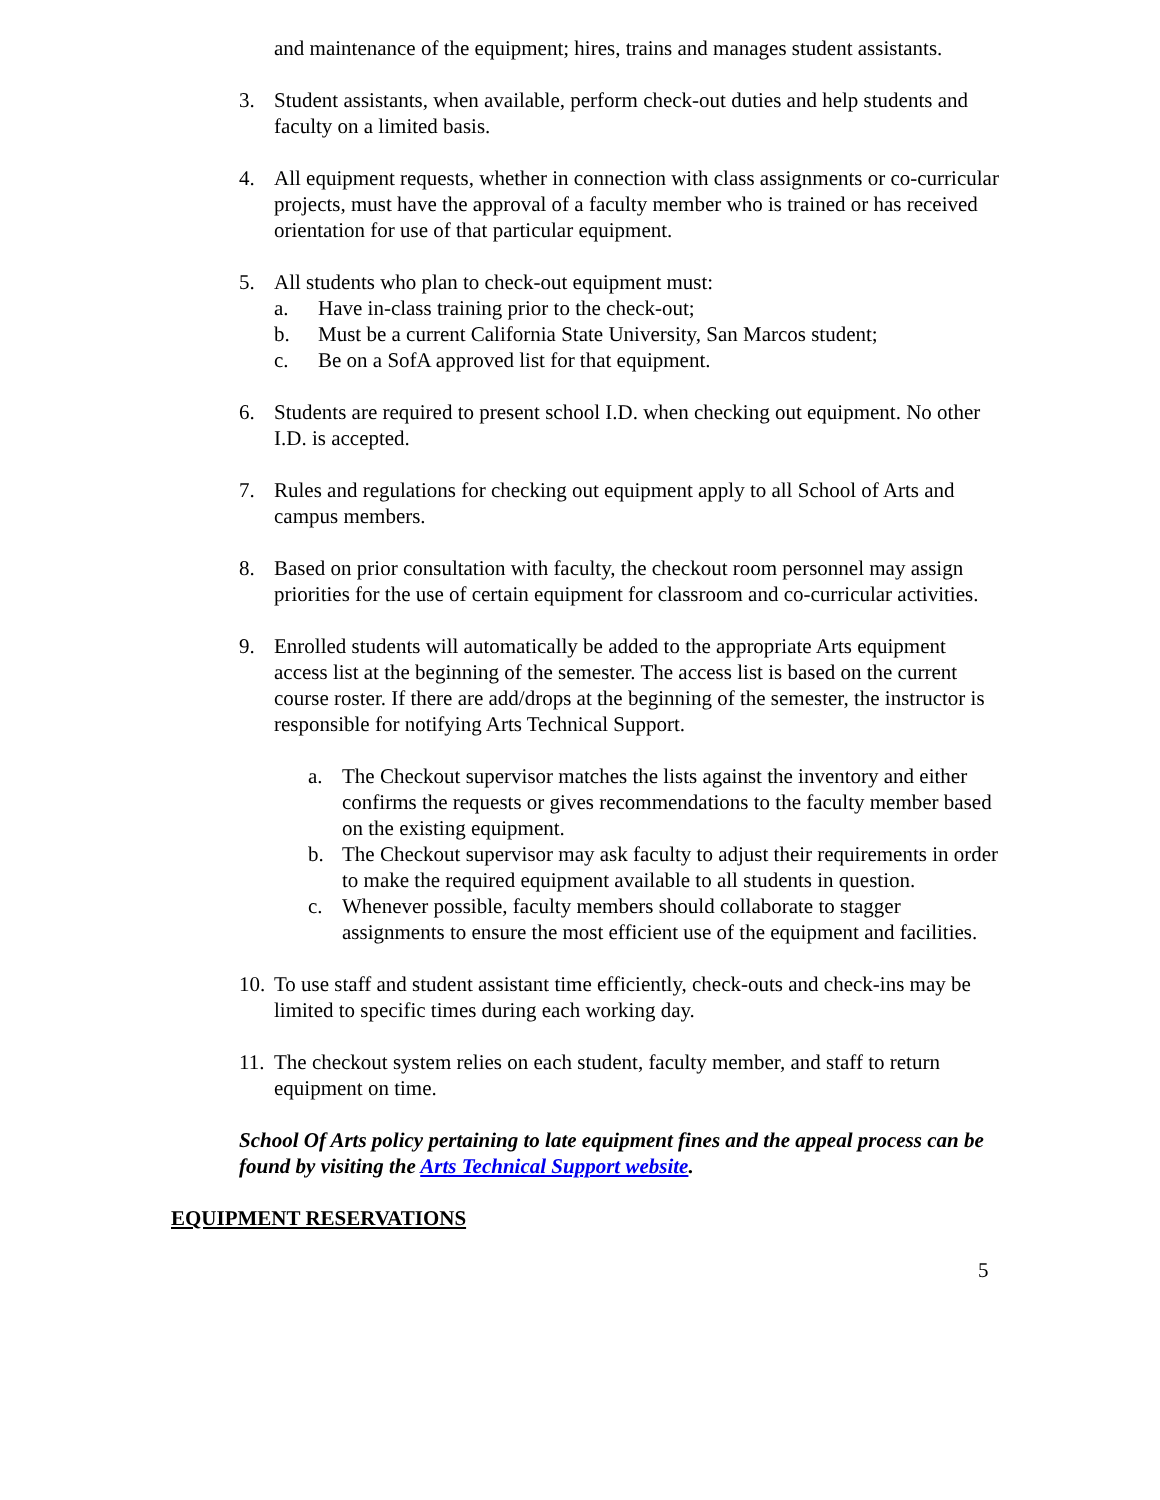and maintenance of the equipment; hires, trains and manages student assistants.
3. Student assistants, when available, perform check-out duties and help students and faculty on a limited basis.
4. All equipment requests, whether in connection with class assignments or co-curricular projects, must have the approval of a faculty member who is trained or has received orientation for use of that particular equipment.
5. All students who plan to check-out equipment must:
a. Have in-class training prior to the check-out;
b. Must be a current California State University, San Marcos student;
c. Be on a SofA approved list for that equipment.
6. Students are required to present school I.D. when checking out equipment. No other I.D. is accepted.
7. Rules and regulations for checking out equipment apply to all School of Arts and campus members.
8. Based on prior consultation with faculty, the checkout room personnel may assign priorities for the use of certain equipment for classroom and co-curricular activities.
9. Enrolled students will automatically be added to the appropriate Arts equipment access list at the beginning of the semester. The access list is based on the current course roster. If there are add/drops at the beginning of the semester, the instructor is responsible for notifying Arts Technical Support.
a. The Checkout supervisor matches the lists against the inventory and either confirms the requests or gives recommendations to the faculty member based on the existing equipment.
b. The Checkout supervisor may ask faculty to adjust their requirements in order to make the required equipment available to all students in question.
c. Whenever possible, faculty members should collaborate to stagger assignments to ensure the most efficient use of the equipment and facilities.
10.
To use staff and student assistant time efficiently, check-outs and check-ins may be limited to specific times during each working day.
11.
The checkout system relies on each student, faculty member, and staff to return equipment on time.
School Of Arts policy pertaining to late equipment fines and the appeal process can be found by visiting the Arts Technical Support website.
EQUIPMENT RESERVATIONS
5